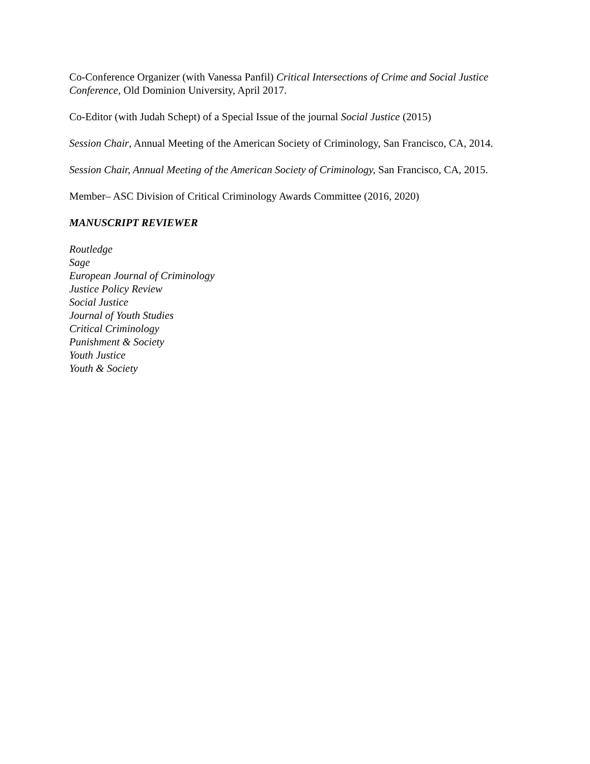Co-Conference Organizer (with Vanessa Panfil) Critical Intersections of Crime and Social Justice Conference, Old Dominion University, April 2017.
Co-Editor (with Judah Schept) of a Special Issue of the journal Social Justice (2015)
Session Chair, Annual Meeting of the American Society of Criminology, San Francisco, CA, 2014.
Session Chair, Annual Meeting of the American Society of Criminology, San Francisco, CA, 2015.
Member– ASC Division of Critical Criminology Awards Committee (2016, 2020)
MANUSCRIPT REVIEWER
Routledge
Sage
European Journal of Criminology
Justice Policy Review
Social Justice
Journal of Youth Studies
Critical Criminology
Punishment & Society
Youth Justice
Youth & Society